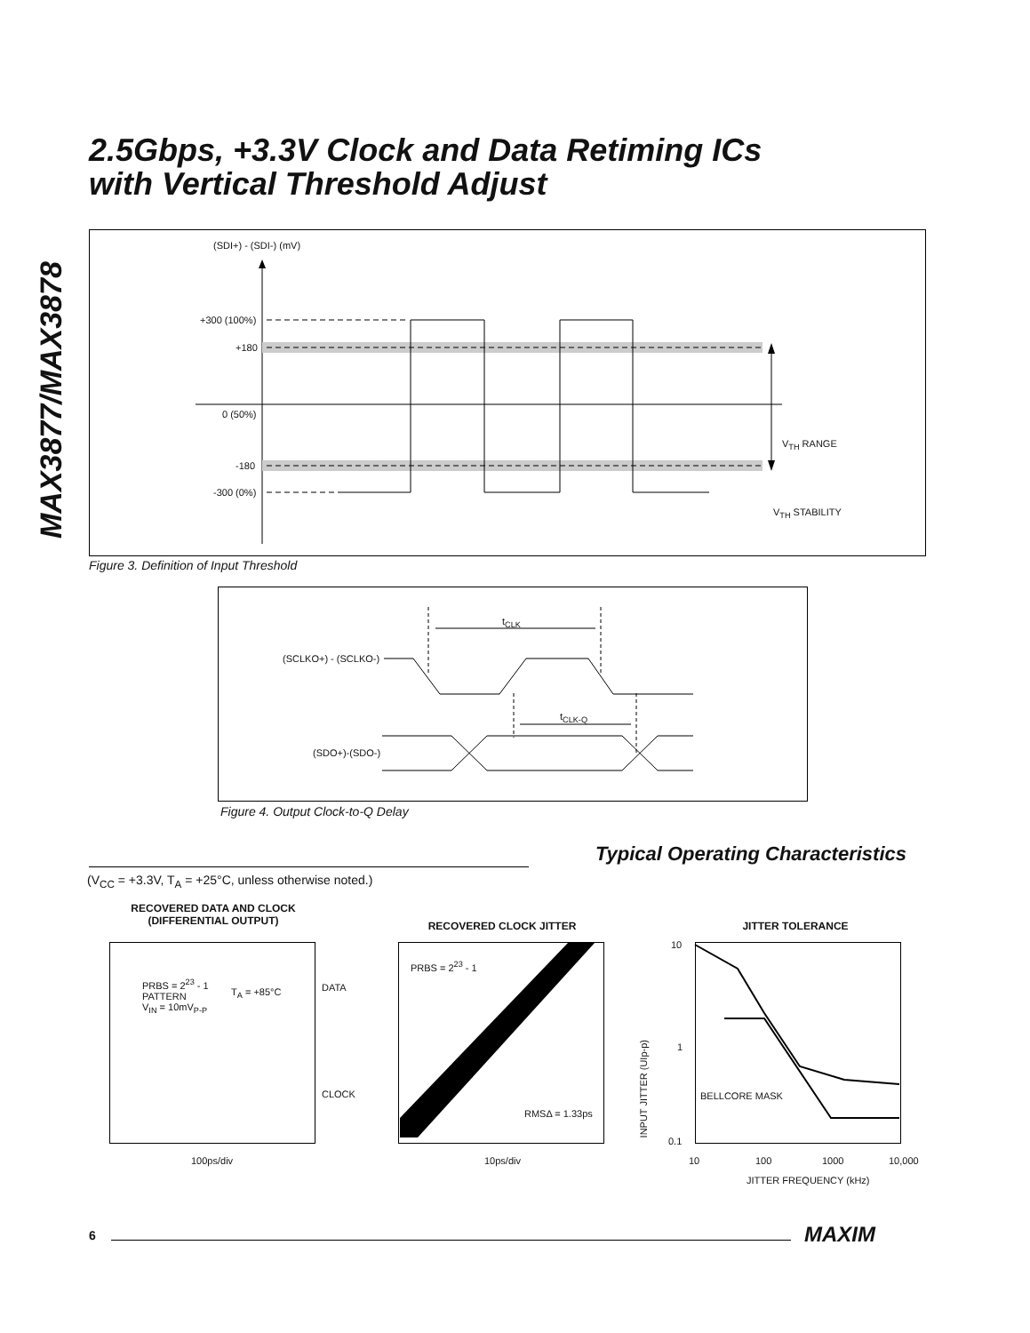2.5Gbps, +3.3V Clock and Data Retiming ICs
with Vertical Threshold Adjust
MAX3877/MAX3878
(SDI+) - (SDI-) (mV)
+300 (100%)
+180
0 (50%)
-180
-300 (0%)
V<sub>TH</sub> RANGE
V<sub>TH</sub> STABILITY
Figure 3. Definition of Input Threshold
t<sub>CLK</sub>
(SCLKO+) - (SCLKO-)
t<sub>CLK-Q</sub>
(SDO+)-(SDO-)
Figure 4. Output Clock-to-Q Delay
Typical Operating Characteristics
(V<sub>CC</sub> = +3.3V, T<sub>A</sub> = +25°C, unless otherwise noted.)
RECOVERED DATA AND CLOCK
(DIFFERENTIAL OUTPUT)
PRBS = 2<sup>23</sup> - 1
PATTERN
V<sub>IN</sub> = 10mV<sub>P-P</sub>
T<sub>A</sub> = +85°C DATA
CLOCK
100ps/div
RECOVERED CLOCK JITTER
PRBS = 2<sup>23</sup> - 1
RMSΔ = 1.33ps
10ps/div
JITTER TOLERANCE
10
1
0.1
INPUT JITTER (UIp-p)
BELLCORE MASK
10 100 1000 10,000
JITTER FREQUENCY (kHz)
6 MAXIM